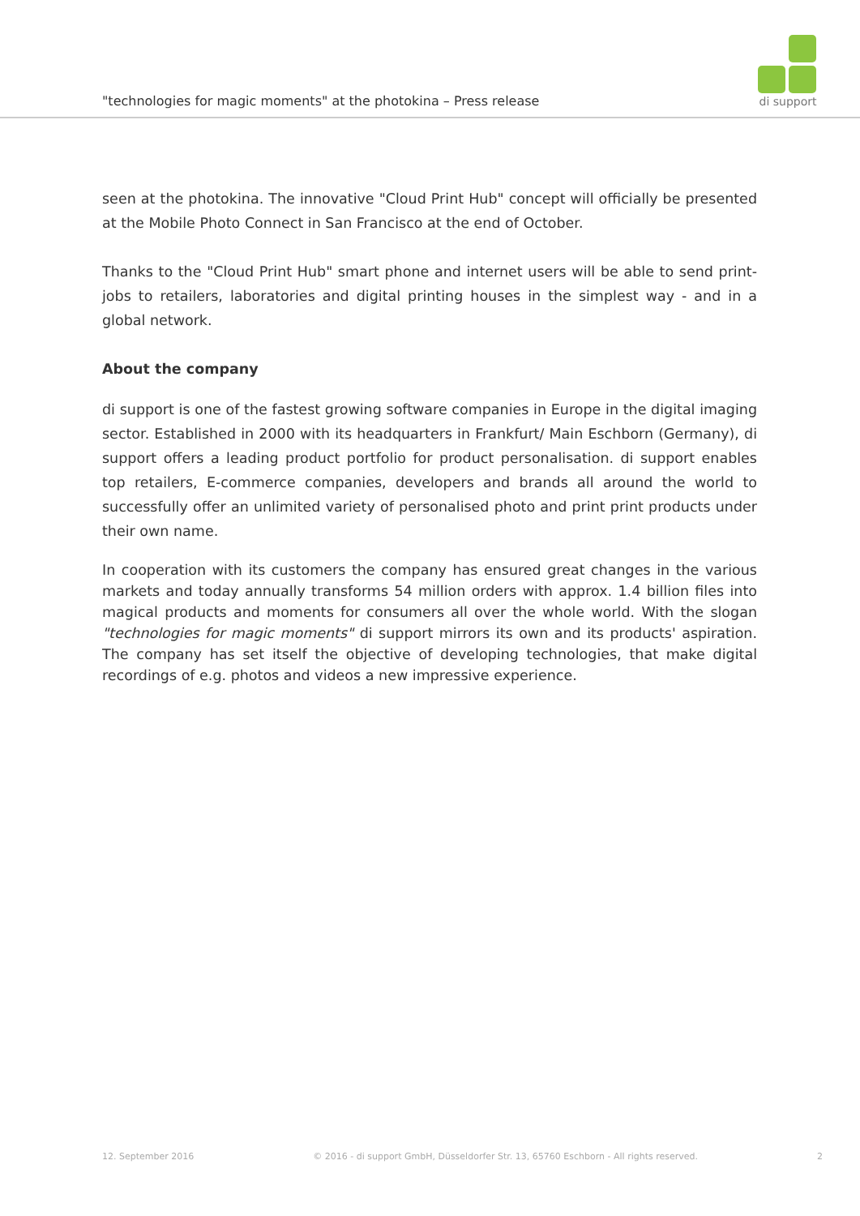"technologies for magic moments" at the photokina – Press release
di support
seen at the photokina. The innovative "Cloud Print Hub" concept will officially be presented at the Mobile Photo Connect in San Francisco at the end of October.
Thanks to the "Cloud Print Hub" smart phone and internet users will be able to send print-jobs to retailers, laboratories and digital printing houses in the simplest way - and in a global network.
About the company
di support is one of the fastest growing software companies in Europe in the digital imaging sector. Established in 2000 with its headquarters in Frankfurt/ Main Eschborn (Germany), di support offers a leading product portfolio for product personalisation. di support enables top retailers, E-commerce companies, developers and brands all around the world to successfully offer an unlimited variety of personalised photo and print print products under their own name.
In cooperation with its customers the company has ensured great changes in the various markets and today annually transforms 54 million orders with approx. 1.4 billion files into magical products and moments for consumers all over the whole world. With the slogan "technologies for magic moments" di support mirrors its own and its products' aspiration. The company has set itself the objective of developing technologies, that make digital recordings of e.g. photos and videos a new impressive experience.
12. September 2016 © 2016 - di support GmbH, Düsseldorfer Str. 13, 65760 Eschborn - All rights reserved. 2